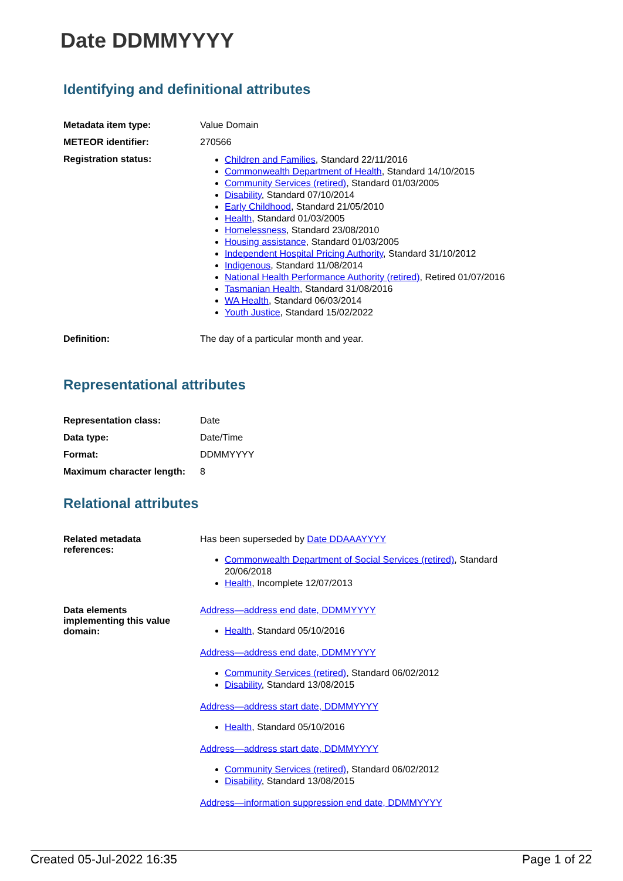Date DDMMYYYY
Identifying and definitional attributes
| Metadata item type: | Value Domain |
| METEOR identifier: | 270566 |
| Registration status: | Children and Families , Standard 22/11/2016 Commonwealth Department of Health , Standard 14/10/2015 Community Services (retired) , Standard 01/03/2005 Disability , Standard 07/10/2014 Early Childhood , Standard 21/05/2010 Health , Standard 01/03/2005 Homelessness , Standard 23/08/2010 Housing assistance , Standard 01/03/2005 Independent Hospital Pricing Authority , Standard 31/10/2012 Indigenous , Standard 11/08/2014 National Health Performance Authority (retired) , Retired 01/07/2016 Tasmanian Health , Standard 31/08/2016 WA Health , Standard 06/03/2014 Youth Justice , Standard 15/02/2022 |
| Definition: | The day of a particular month and year. |
Representational attributes
| Representation class: | Date |
| Data type: | Date/Time |
| Format: | DDMMYYYY |
| Maximum character length: | 8 |
Relational attributes
| Related metadata references: | Has been superseded by Date DDAAAYYYY Commonwealth Department of Social Services (retired) , Standard 20/06/2018 Health , Incomplete 12/07/2013 |
| Data elements implementing this value domain: | Address—address end date, DDMMYYYY Health , Standard 05/10/2016 Address—address end date, DDMMYYYY Community Services (retired) , Standard 06/02/2012 Disability , Standard 13/08/2015 Address—address start date, DDMMYYYY Health , Standard 05/10/2016 Address—address start date, DDMMYYYY Community Services (retired) , Standard 06/02/2012 Disability , Standard 13/08/2015 Address—information suppression end date, DDMMYYYY |
Created 05-Jul-2022 16:35 Page 1 of 22